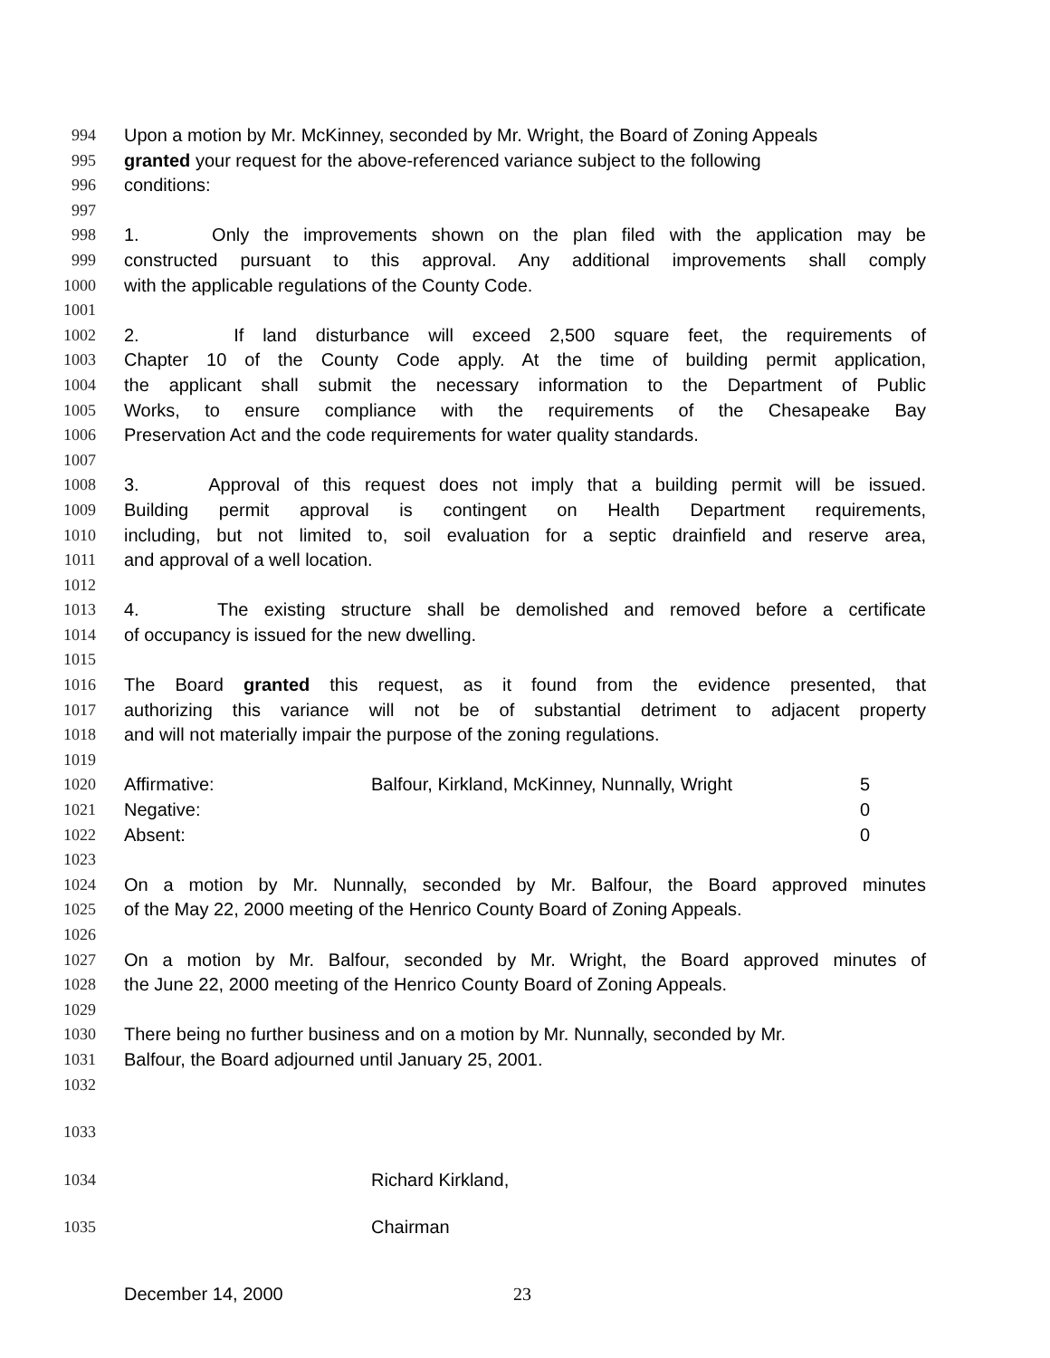994 Upon a motion by Mr. McKinney, seconded by Mr. Wright, the Board of Zoning Appeals
995 granted your request for the above-referenced variance subject to the following
996 conditions:
997
998 1. Only the improvements shown on the plan filed with the application may be
999 constructed pursuant to this approval. Any additional improvements shall comply
1000 with the applicable regulations of the County Code.
1001
1002 2. If land disturbance will exceed 2,500 square feet, the requirements of
1003 Chapter 10 of the County Code apply. At the time of building permit application,
1004 the applicant shall submit the necessary information to the Department of Public
1005 Works, to ensure compliance with the requirements of the Chesapeake Bay
1006 Preservation Act and the code requirements for water quality standards.
1007
1008 3. Approval of this request does not imply that a building permit will be issued.
1009 Building permit approval is contingent on Health Department requirements,
1010 including, but not limited to, soil evaluation for a septic drainfield and reserve area,
1011 and approval of a well location.
1012
1013 4. The existing structure shall be demolished and removed before a certificate
1014 of occupancy is issued for the new dwelling.
1015
1016 The Board granted this request, as it found from the evidence presented, that
1017 authorizing this variance will not be of substantial detriment to adjacent property
1018 and will not materially impair the purpose of the zoning regulations.
1019
1020 Affirmative: Balfour, Kirkland, McKinney, Nunnally, Wright 5
1021 Negative: 0
1022 Absent: 0
1023
1024 On a motion by Mr. Nunnally, seconded by Mr. Balfour, the Board approved minutes
1025 of the May 22, 2000 meeting of the Henrico County Board of Zoning Appeals.
1026
1027 On a motion by Mr. Balfour, seconded by Mr. Wright, the Board approved minutes of
1028 the June 22, 2000 meeting of the Henrico County Board of Zoning Appeals.
1029
1030 There being no further business and on a motion by Mr. Nunnally, seconded by Mr.
1031 Balfour, the Board adjourned until January 25, 2001.
1032
1033
1034 Richard Kirkland,
1035 Chairman
December 14, 2000 23